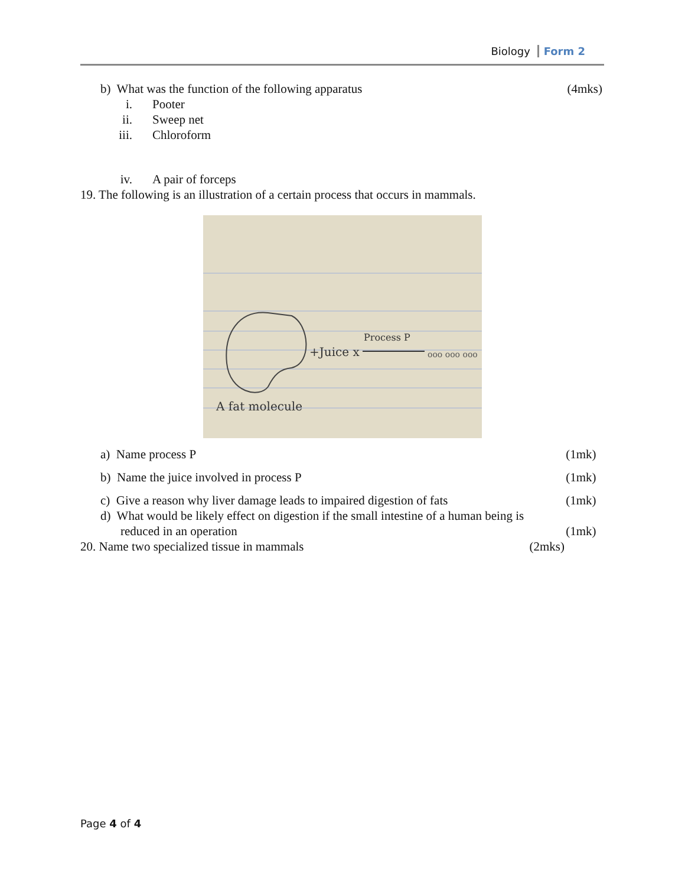Biology Form 2
b) What was the function of the following apparatus (4mks)
i. Pooter
ii. Sweep net
iii. Chloroform
iv. A pair of forceps
19. The following is an illustration of a certain process that occurs in mammals.
+Juice x
Process P
ooo ooo ooo
A fat molecule
a) Name process P (1mk)
b) Name the juice involved in process P (1mk)
c) Give a reason why liver damage leads to impaired digestion of fats (1mk)
d) What would be likely effect on digestion if the small intestine of a human being is
reduced in an operation (1mk)
20. Name two specialized tissue in mammals (2mks)
Page 4 of 4